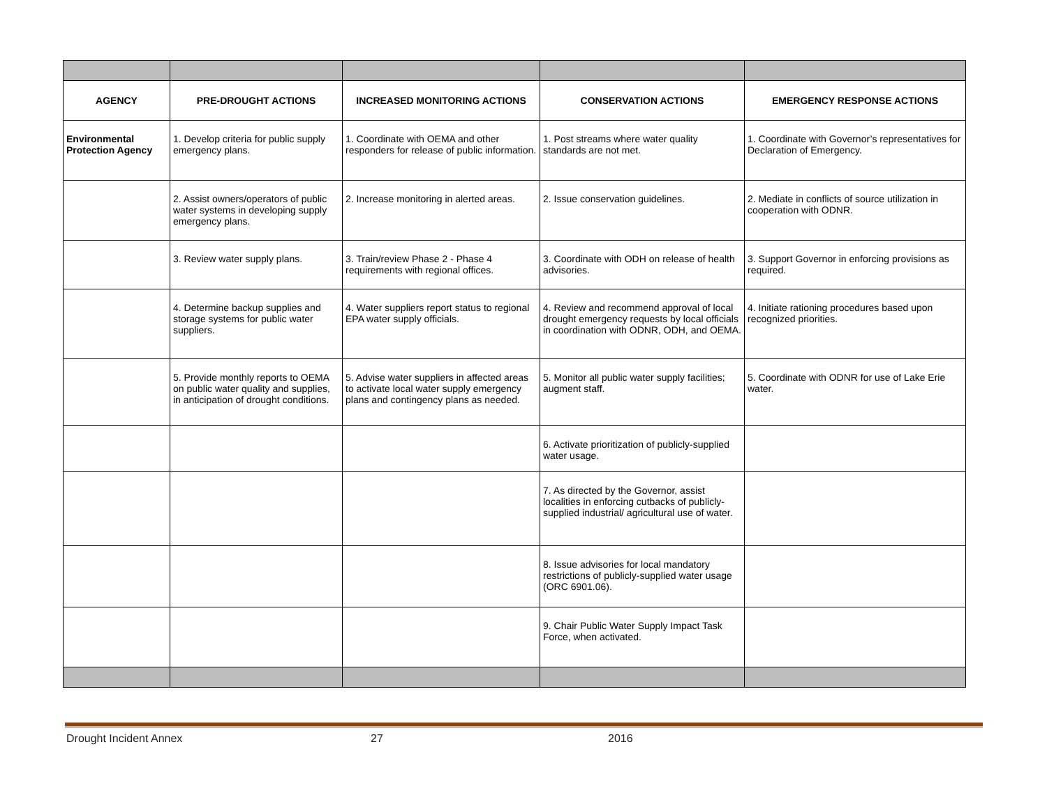| AGENCY | PRE-DROUGHT ACTIONS | INCREASED MONITORING ACTIONS | CONSERVATION ACTIONS | EMERGENCY RESPONSE ACTIONS |
| --- | --- | --- | --- | --- |
| Environmental Protection Agency | 1. Develop criteria for public supply emergency plans. | 1. Coordinate with OEMA and other responders for release of public information. | 1. Post streams where water quality standards are not met. | 1. Coordinate with Governor’s representatives for Declaration of Emergency. |
| | 2. Assist owners/operators of public water systems in developing supply emergency plans. | 2. Increase monitoring in alerted areas. | 2. Issue conservation guidelines. | 2. Mediate in conflicts of source utilization in cooperation with ODNR. |
| | 3. Review water supply plans. | 3. Train/review Phase 2 - Phase 4 requirements with regional offices. | 3. Coordinate with ODH on release of health advisories. | 3. Support Governor in enforcing provisions as required. |
| | 4. Determine backup supplies and storage systems for public water suppliers. | 4. Water suppliers report status to regional EPA water supply officials. | 4. Review and recommend approval of local drought emergency requests by local officials in coordination with ODNR, ODH, and OEMA. | 4. Initiate rationing procedures based upon recognized priorities. |
| | 5. Provide monthly reports to OEMA on public water quality and supplies, in anticipation of drought conditions. | 5. Advise water suppliers in affected areas to activate local water supply emergency plans and contingency plans as needed. | 5. Monitor all public water supply facilities; augment staff. | 5. Coordinate with ODNR for use of Lake Erie water. |
| | | | 6. Activate prioritization of publicly-supplied water usage. | |
| | | | 7. As directed by the Governor, assist localities in enforcing cutbacks of publicly-supplied industrial/ agricultural use of water. | |
| | | | 8. Issue advisories for local mandatory restrictions of publicly-supplied water usage (ORC 6901.06). | |
| | | | 9. Chair Public Water Supply Impact Task Force, when activated. | |
Drought Incident Annex 27 2016